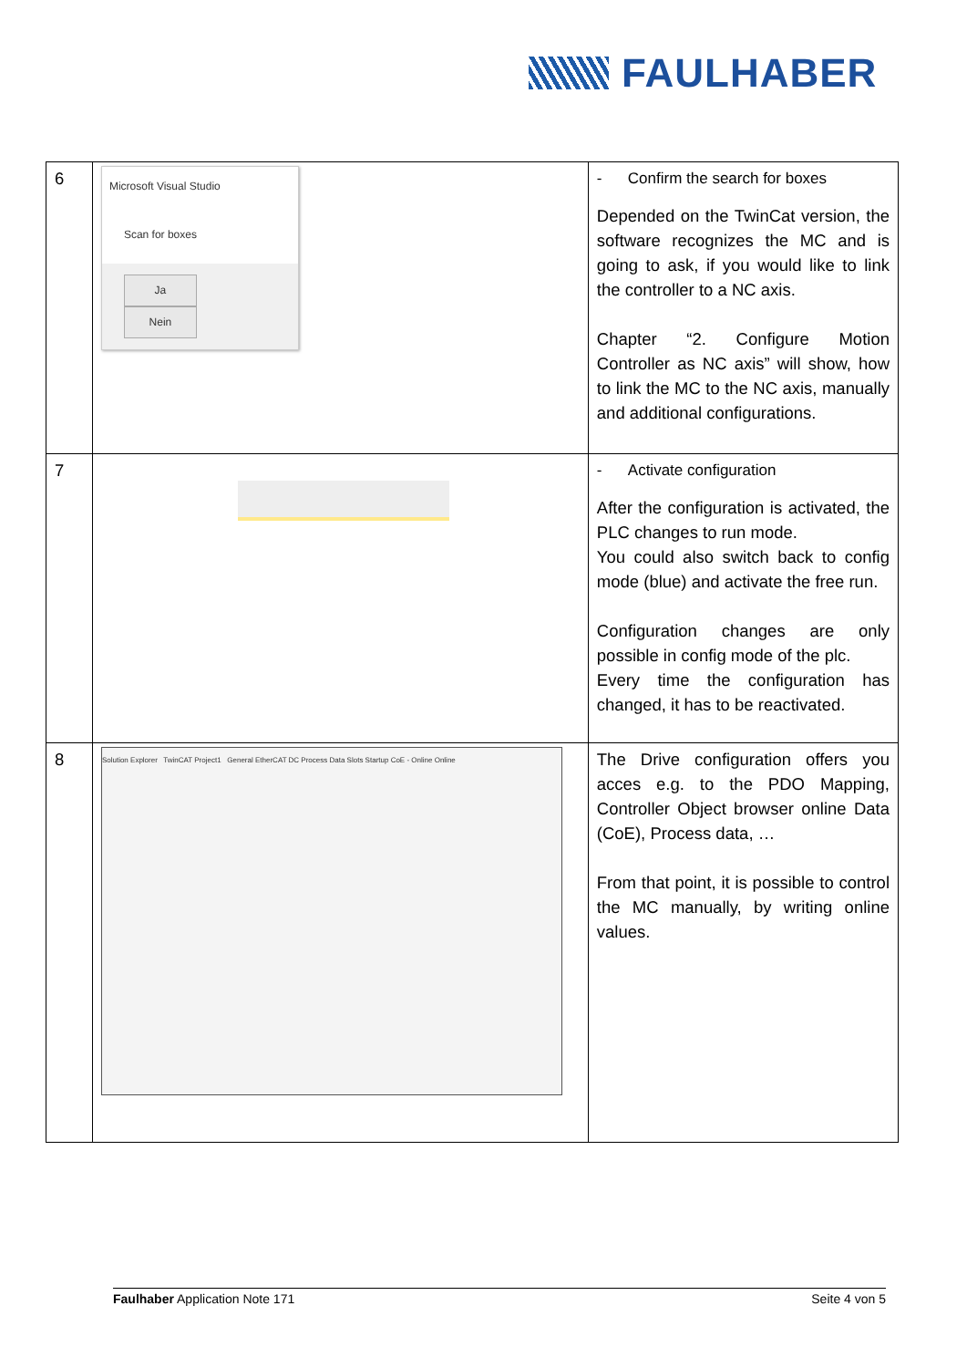FAULHABER
| 6 | Microsoft Visual Studio Scan for boxes Ja Nein | - Confirm the search for boxes Depended on the TwinCat version, the software recognizes the MC and is going to ask, if you would like to link the controller to a NC axis. Chapter “2. Configure Motion Controller as NC axis” will show, how to link the MC to the NC axis, manually and additional configurations. |
| 7 | | - Activate configuration After the configuration is activated, the PLC changes to run mode. You could also switch back to config mode (blue) and activate the free run. Configuration changes are only possible in config mode of the plc. Every time the configuration has changed, it has to be reactivated. |
| 8 | Solution Explorer TwinCAT Project1 General EtherCAT DC Process Data Slots Startup CoE - Online Online | The Drive configuration offers you acces e.g. to the PDO Mapping, Controller Object browser online Data (CoE), Process data, … From that point, it is possible to control the MC manually, by writing online values. |
Faulhaber Application Note 171 Seite 4 von 5